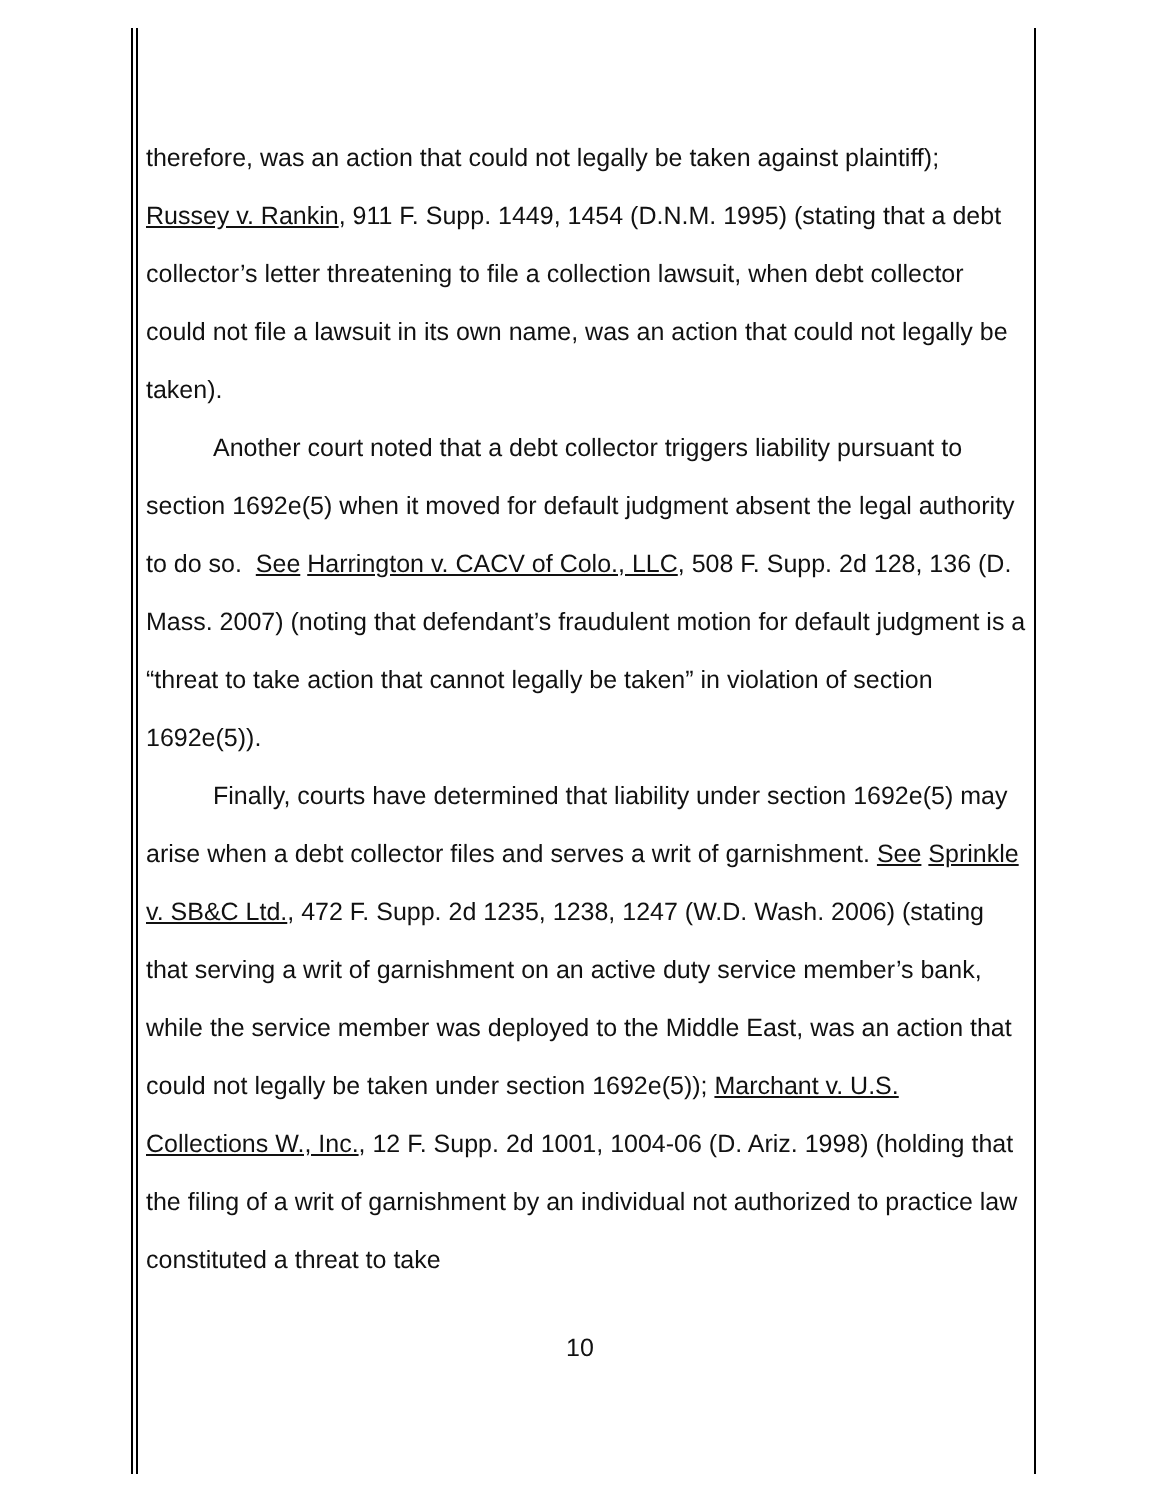therefore, was an action that could not legally be taken against plaintiff); Russey v. Rankin, 911 F. Supp. 1449, 1454 (D.N.M. 1995) (stating that a debt collector’s letter threatening to file a collection lawsuit, when debt collector could not file a lawsuit in its own name, was an action that could not legally be taken).
Another court noted that a debt collector triggers liability pursuant to section 1692e(5) when it moved for default judgment absent the legal authority to do so. See Harrington v. CACV of Colo., LLC, 508 F. Supp. 2d 128, 136 (D. Mass. 2007) (noting that defendant’s fraudulent motion for default judgment is a “threat to take action that cannot legally be taken” in violation of section 1692e(5)).
Finally, courts have determined that liability under section 1692e(5) may arise when a debt collector files and serves a writ of garnishment. See Sprinkle v. SB&C Ltd., 472 F. Supp. 2d 1235, 1238, 1247 (W.D. Wash. 2006) (stating that serving a writ of garnishment on an active duty service member’s bank, while the service member was deployed to the Middle East, was an action that could not legally be taken under section 1692e(5)); Marchant v. U.S. Collections W., Inc., 12 F. Supp. 2d 1001, 1004-06 (D. Ariz. 1998) (holding that the filing of a writ of garnishment by an individual not authorized to practice law constituted a threat to take
10